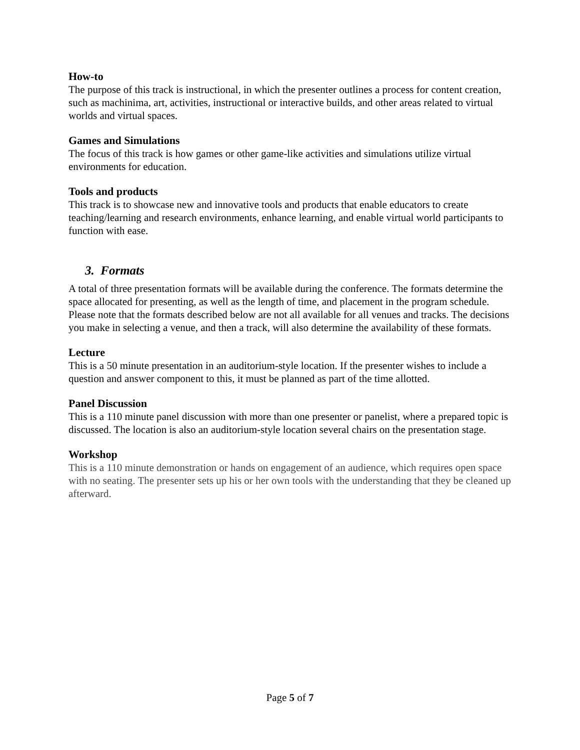How-to
The purpose of this track is instructional, in which the presenter outlines a process for content creation, such as machinima, art, activities, instructional or interactive builds, and other areas related to virtual worlds and virtual spaces.
Games and Simulations
The focus of this track is how games or other game-like activities and simulations utilize virtual environments for education.
Tools and products
This track is to showcase new and innovative tools and products that enable educators to create teaching/learning and research environments, enhance learning, and enable virtual world participants to function with ease.
3. Formats
A total of three presentation formats will be available during the conference. The formats determine the space allocated for presenting, as well as the length of time, and placement in the program schedule. Please note that the formats described below are not all available for all venues and tracks. The decisions you make in selecting a venue, and then a track, will also determine the availability of these formats.
Lecture
This is a 50 minute presentation in an auditorium-style location. If the presenter wishes to include a question and answer component to this, it must be planned as part of the time allotted.
Panel Discussion
This is a 110 minute panel discussion with more than one presenter or panelist, where a prepared topic is discussed. The location is also an auditorium-style location several chairs on the presentation stage.
Workshop
This is a 110 minute demonstration or hands on engagement of an audience, which requires open space with no seating. The presenter sets up his or her own tools with the understanding that they be cleaned up afterward.
Page 5 of 7